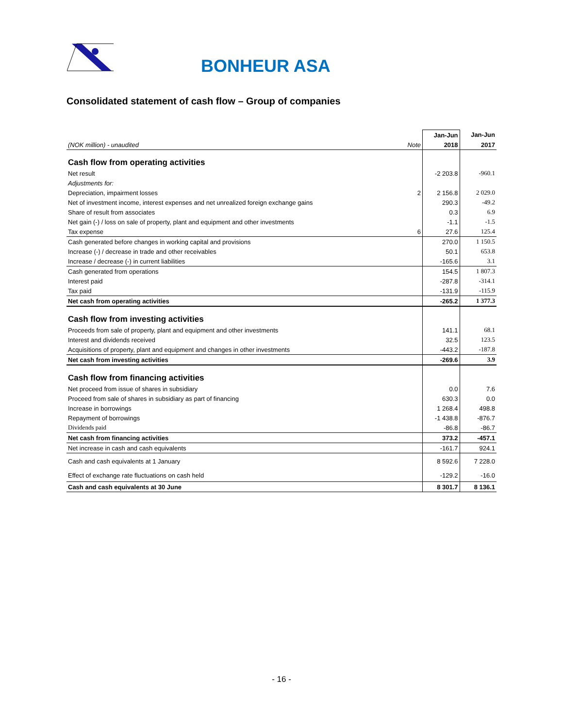BONHEUR ASA
Consolidated statement of cash flow – Group of companies
| | | Jan-Jun | Jan-Jun |
| (NOK million) - unaudited | Note | 2018 | 2017 |
| Cash flow from operating activities | | | |
| Net result | | -2 203.8 | -960.1 |
| Adjustments for: | | | |
| Depreciation, impairment losses | 2 | 2 156.8 | 2 029.0 |
| Net of investment income, interest expenses and net unrealized foreign exchange gains | | 290.3 | -49.2 |
| Share of result from associates | | 0.3 | 6.9 |
| Net gain (-) / loss on sale of property, plant and equipment and other investments | | -1.1 | -1.5 |
| Tax expense | 6 | 27.6 | 125.4 |
| Cash generated before changes in working capital and provisions | | 270.0 | 1 150.5 |
| Increase (-) / decrease in trade and other receivables | | 50.1 | 653.8 |
| Increase / decrease (-) in current liabilities | | -165.6 | 3.1 |
| Cash generated from operations | | 154.5 | 1 807.3 |
| Interest paid | | -287.8 | -314.1 |
| Tax paid | | -131.9 | -115.9 |
| Net cash from operating activities | | -265.2 | 1 377.3 |
| Cash flow from investing activities | | | |
| Proceeds from sale of property, plant and equipment and other investments | | 141.1 | 68.1 |
| Interest and dividends received | | 32.5 | 123.5 |
| Acquisitions of property, plant and equipment and changes in other investments | | -443.2 | -187.8 |
| Net cash from investing activities | | -269.6 | 3.9 |
| Cash flow from financing activities | | | |
| Net proceed from issue of shares in subsidiary | | 0.0 | 7.6 |
| Proceed from sale of shares in subsidiary as part of financing | | 630.3 | 0.0 |
| Increase in borrowings | | 1 268.4 | 498.8 |
| Repayment of borrowings | | -1 438.8 | -876.7 |
| Dividends paid | | -86.8 | -86.7 |
| Net cash from financing activities | | 373.2 | -457.1 |
| Net increase in cash and cash equivalents | | -161.7 | 924.1 |
| Cash and cash equivalents at 1 January | | 8 592.6 | 7 228.0 |
| Effect of exchange rate fluctuations on cash held | | -129.2 | -16.0 |
| Cash and cash equivalents at 30 June | | 8 301.7 | 8 136.1 |
- 16 -